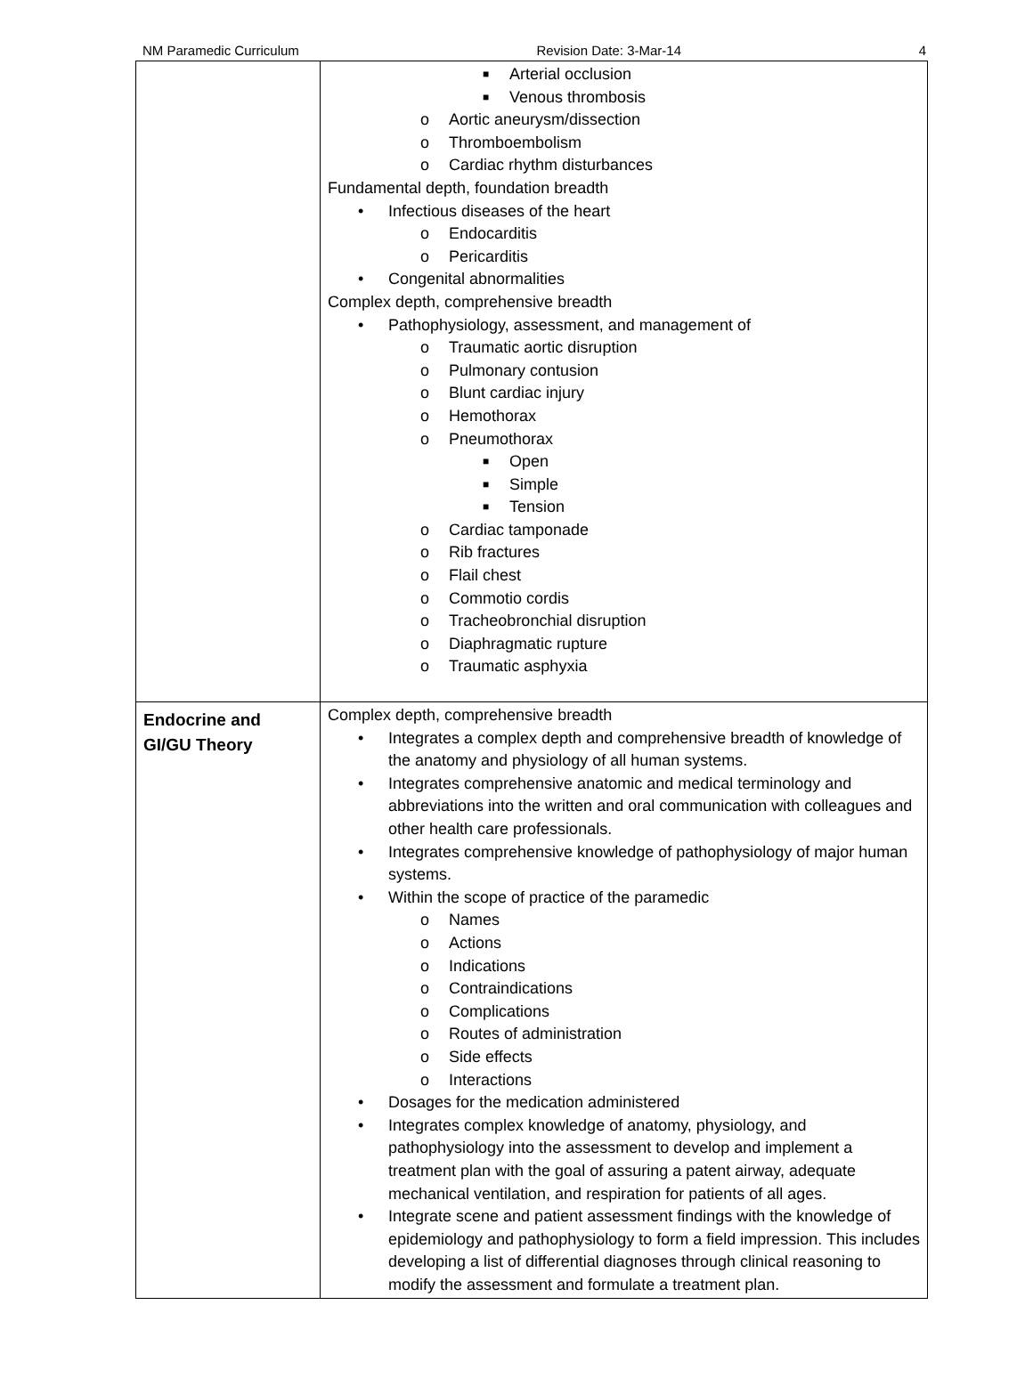NM Paramedic Curriculum Revision Date: 3-Mar-14 4
| | ■ Arterial occlusion ■ Venous thrombosis o Aortic aneurysm/dissection o Thromboembolism o Cardiac rhythm disturbances Fundamental depth, foundation breadth Infectious diseases of the heart o Endocarditis o Pericarditis Congenital abnormalities Complex depth, comprehensive breadth Pathophysiology, assessment, and management of o Traumatic aortic disruption o Pulmonary contusion o Blunt cardiac injury o Hemothorax o Pneumothorax ■ Open ■ Simple ■ Tension o Cardiac tamponade o Rib fractures o Flail chest o Commotio cordis o Tracheobronchial disruption o Diaphragmatic rupture o Traumatic asphyxia |
| Endocrine and GI/GU Theory | Complex depth, comprehensive breadth Integrates a complex depth and comprehensive breadth of knowledge of the anatomy and physiology of all human systems. Integrates comprehensive anatomic and medical terminology and abbreviations into the written and oral communication with colleagues and other health care professionals. Integrates comprehensive knowledge of pathophysiology of major human systems. Within the scope of practice of the paramedic o Names o Actions o Indications o Contraindications o Complications o Routes of administration o Side effects o Interactions Dosages for the medication administered Integrates complex knowledge of anatomy, physiology, and pathophysiology into the assessment to develop and implement a treatment plan with the goal of assuring a patent airway, adequate mechanical ventilation, and respiration for patients of all ages. Integrate scene and patient assessment findings with the knowledge of epidemiology and pathophysiology to form a field impression. This includes developing a list of differential diagnoses through clinical reasoning to modify the assessment and formulate a treatment plan. |